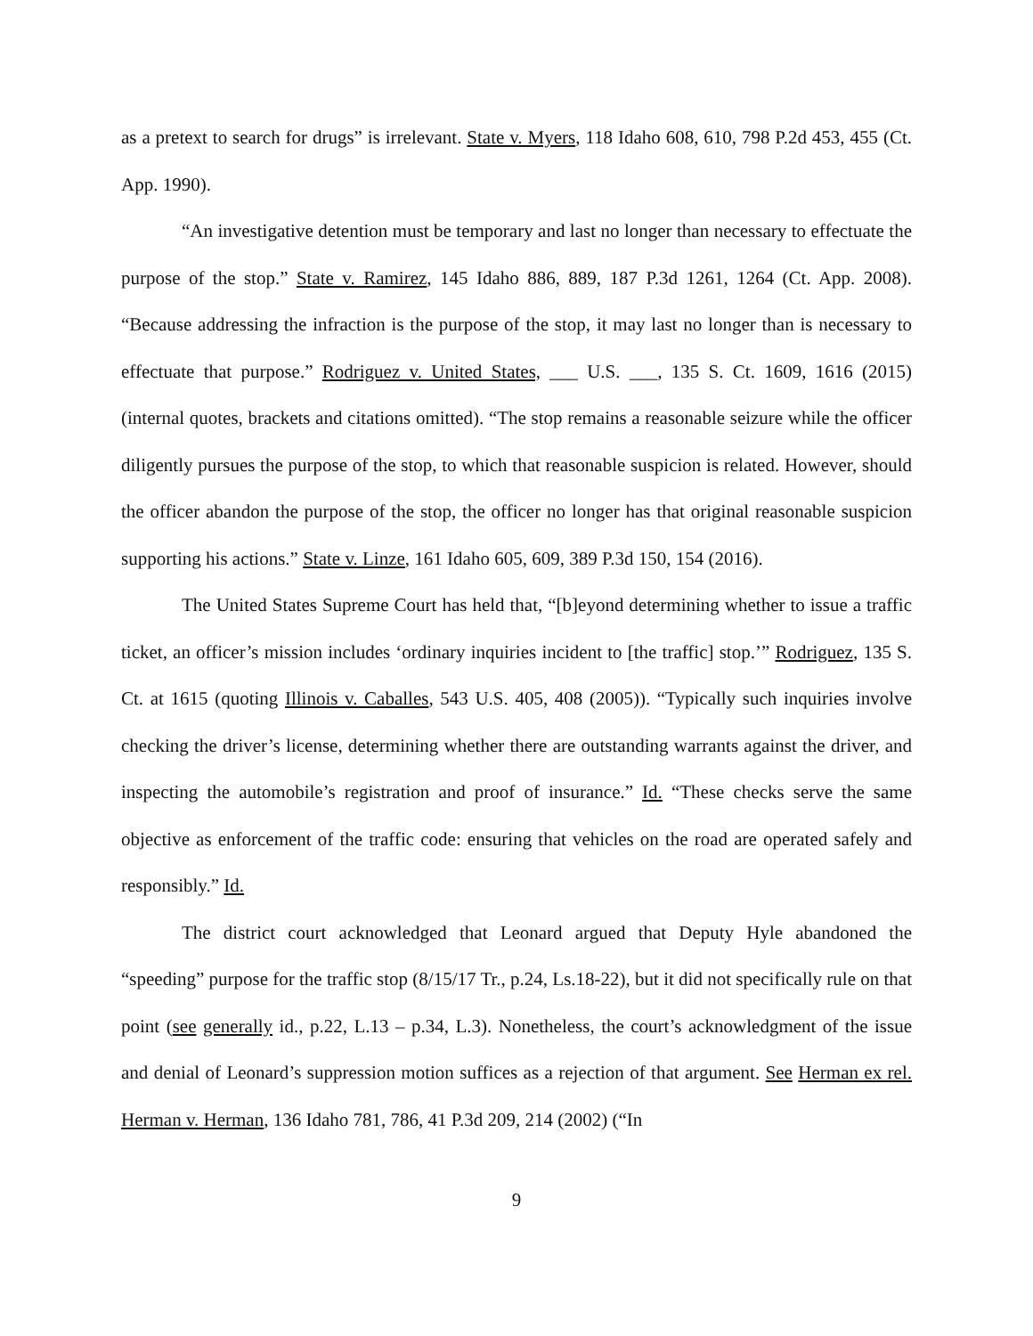as a pretext to search for drugs” is irrelevant. State v. Myers, 118 Idaho 608, 610, 798 P.2d 453, 455 (Ct. App. 1990).
“An investigative detention must be temporary and last no longer than necessary to effectuate the purpose of the stop.” State v. Ramirez, 145 Idaho 886, 889, 187 P.3d 1261, 1264 (Ct. App. 2008). “Because addressing the infraction is the purpose of the stop, it may last no longer than is necessary to effectuate that purpose.” Rodriguez v. United States, ___ U.S. ___, 135 S. Ct. 1609, 1616 (2015) (internal quotes, brackets and citations omitted). “The stop remains a reasonable seizure while the officer diligently pursues the purpose of the stop, to which that reasonable suspicion is related. However, should the officer abandon the purpose of the stop, the officer no longer has that original reasonable suspicion supporting his actions.” State v. Linze, 161 Idaho 605, 609, 389 P.3d 150, 154 (2016).
The United States Supreme Court has held that, “[b]eyond determining whether to issue a traffic ticket, an officer’s mission includes ‘ordinary inquiries incident to [the traffic] stop.’” Rodriguez, 135 S. Ct. at 1615 (quoting Illinois v. Caballes, 543 U.S. 405, 408 (2005)). “Typically such inquiries involve checking the driver’s license, determining whether there are outstanding warrants against the driver, and inspecting the automobile’s registration and proof of insurance.” Id. “These checks serve the same objective as enforcement of the traffic code: ensuring that vehicles on the road are operated safely and responsibly.” Id.
The district court acknowledged that Leonard argued that Deputy Hyle abandoned the “speeding” purpose for the traffic stop (8/15/17 Tr., p.24, Ls.18-22), but it did not specifically rule on that point (see generally id., p.22, L.13 – p.34, L.3). Nonetheless, the court’s acknowledgment of the issue and denial of Leonard’s suppression motion suffices as a rejection of that argument. See Herman ex rel. Herman v. Herman, 136 Idaho 781, 786, 41 P.3d 209, 214 (2002) (“In
9